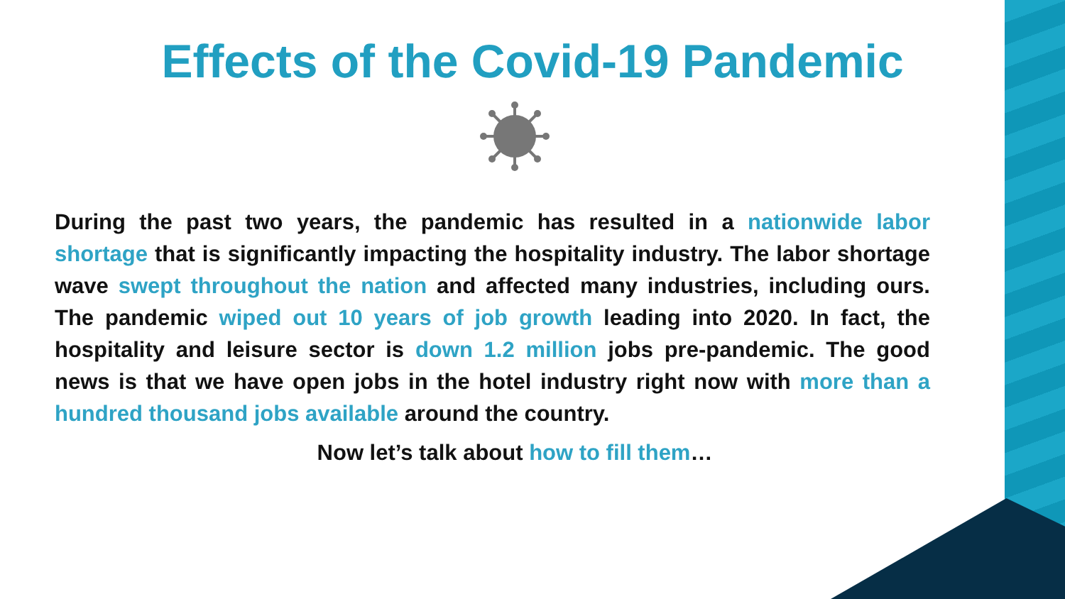Effects of the Covid-19 Pandemic
During the past two years, the pandemic has resulted in a nationwide labor shortage that is significantly impacting the hospitality industry. The labor shortage wave swept throughout the nation and affected many industries, including ours. The pandemic wiped out 10 years of job growth leading into 2020. In fact, the hospitality and leisure sector is down 1.2 million jobs pre-pandemic. The good news is that we have open jobs in the hotel industry right now with more than a hundred thousand jobs available around the country.
Now let’s talk about how to fill them…